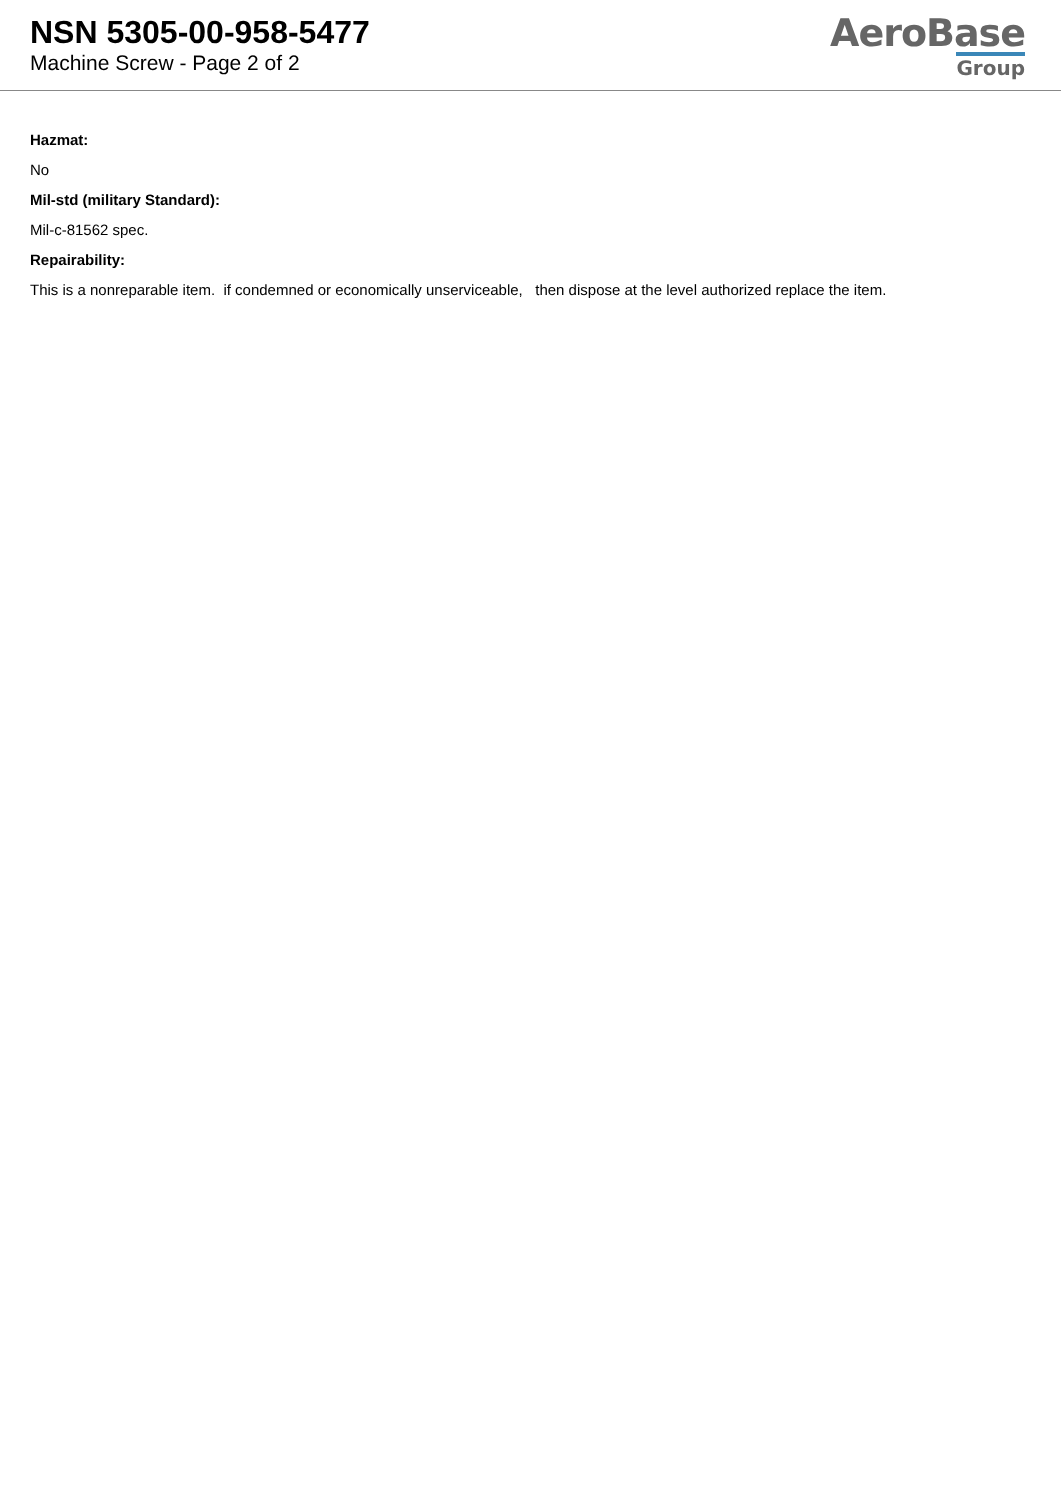NSN 5305-00-958-5477
Machine Screw - Page 2 of 2
AeroBase
Group
Hazmat:
No
Mil-std (military Standard):
Mil-c-81562 spec.
Repairability:
This is a nonreparable item. if condemned or economically unserviceable, then dispose at the level authorized replace the item.